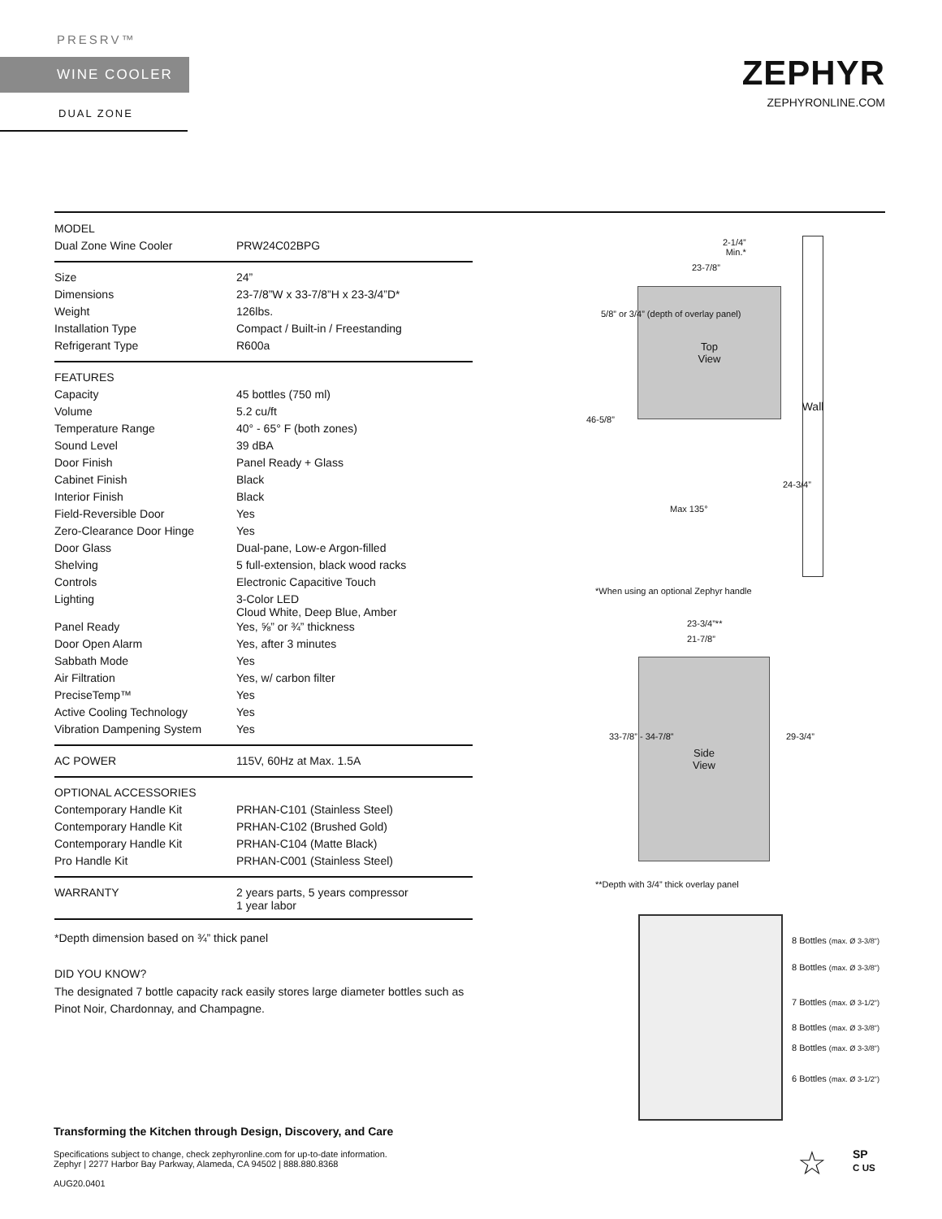PRESRV™
WINE COOLER
DUAL ZONE
ZEPHYR
ZEPHYRONLINE.COM
| MODEL | |
| Dual Zone Wine Cooler | PRW24C02BPG |
| Size | 24” |
| Dimensions | 23-7/8”W x 33-7/8”H x 23-3/4”D* |
| Weight | 126lbs. |
| Installation Type | Compact / Built-in / Freestanding |
| Refrigerant Type | R600a |
| FEATURES | |
| Capacity | 45 bottles (750 ml) |
| Volume | 5.2 cu/ft |
| Temperature Range | 40° - 65° F (both zones) |
| Sound Level | 39 dBA |
| Door Finish | Panel Ready + Glass |
| Cabinet Finish | Black |
| Interior Finish | Black |
| Field-Reversible Door | Yes |
| Zero-Clearance Door Hinge | Yes |
| Door Glass | Dual-pane, Low-e Argon-filled |
| Shelving | 5 full-extension, black wood racks |
| Controls | Electronic Capacitive Touch |
| Lighting | 3-Color LED Cloud White, Deep Blue, Amber |
| Panel Ready | Yes, ⅝” or ¾” thickness |
| Door Open Alarm | Yes, after 3 minutes |
| Sabbath Mode | Yes |
| Air Filtration | Yes, w/ carbon filter |
| PreciseTemp™ | Yes |
| Active Cooling Technology | Yes |
| Vibration Dampening System | Yes |
| AC POWER | 115V, 60Hz at Max. 1.5A |
| OPTIONAL ACCESSORIES | |
| Contemporary Handle Kit | PRHAN-C101 (Stainless Steel) |
| Contemporary Handle Kit | PRHAN-C102 (Brushed Gold) |
| Contemporary Handle Kit | PRHAN-C104 (Matte Black) |
| Pro Handle Kit | PRHAN-C001 (Stainless Steel) |
| WARRANTY | 2 years parts, 5 years compressor 1 year labor |
*Depth dimension based on ¾” thick panel
DID YOU KNOW?
The designated 7 bottle capacity rack easily stores large diameter bottles such as Pinot Noir, Chardonnay, and Champagne.
2-1/4”
Min.*
23-7/8”
Top
View
Wall
46-5/8”
5/8” or 3/4” (depth of overlay panel)
Max 135°
24-3/4”
*When using an optional Zephyr handle
23-3/4”**
21-7/8”
Side
View
33-7/8” - 34-7/8” 29-3/4”
**Depth with 3/4” thick overlay panel
8 Bottles (max. Ø 3-3/8”)
8 Bottles (max. Ø 3-3/8”)
7 Bottles (max. Ø 3-1/2”)
8 Bottles (max. Ø 3-3/8”)
8 Bottles (max. Ø 3-3/8”)
6 Bottles (max. Ø 3-1/2”)
Transforming the Kitchen through Design, Discovery, and Care
Specifications subject to change, check zephyronline.com for up-to-date information.
Zephyr | 2277 Harbor Bay Parkway, Alameda, CA 94502 | 888.880.8368
AUG20.0401
☆
SP
C US